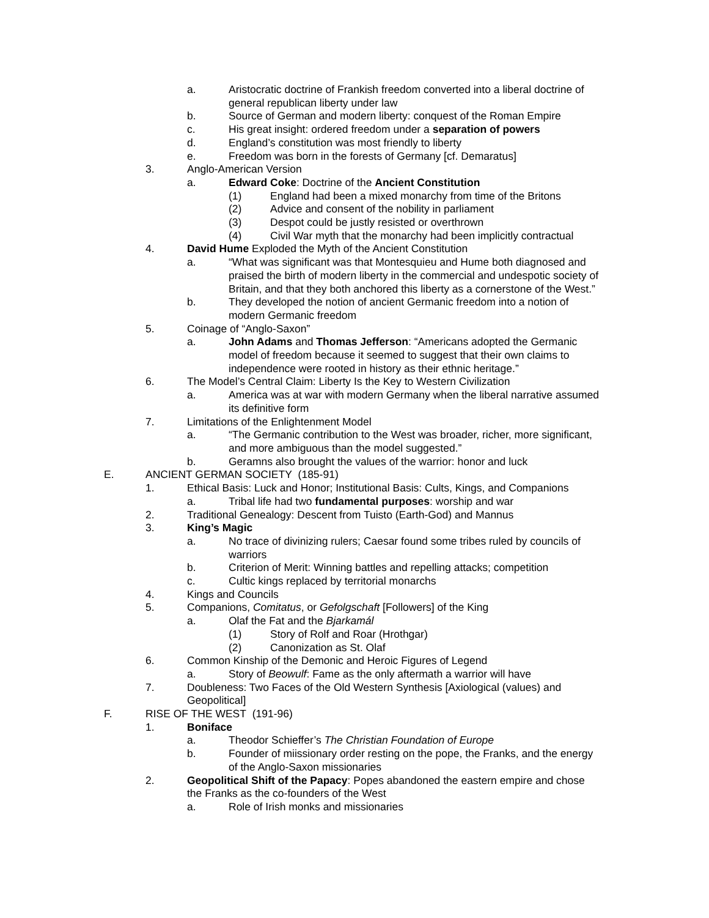a. Aristocratic doctrine of Frankish freedom converted into a liberal doctrine of general republican liberty under law
b. Source of German and modern liberty: conquest of the Roman Empire
c. His great insight: ordered freedom under a separation of powers
d. England’s constitution was most friendly to liberty
e. Freedom was born in the forests of Germany [cf. Demaratus]
3. Anglo-American Version
a. Edward Coke: Doctrine of the Ancient Constitution
(1) England had been a mixed monarchy from time of the Britons
(2) Advice and consent of the nobility in parliament
(3) Despot could be justly resisted or overthrown
(4) Civil War myth that the monarchy had been implicitly contractual
4. David Hume Exploded the Myth of the Ancient Constitution
a. “What was significant was that Montesquieu and Hume both diagnosed and praised the birth of modern liberty in the commercial and undespotic society of Britain, and that they both anchored this liberty as a cornerstone of the West.”
b. They developed the notion of ancient Germanic freedom into a notion of modern Germanic freedom
5. Coinage of “Anglo-Saxon”
a. John Adams and Thomas Jefferson: “Americans adopted the Germanic model of freedom because it seemed to suggest that their own claims to independence were rooted in history as their ethnic heritage.”
6. The Model’s Central Claim: Liberty Is the Key to Western Civilization
a. America was at war with modern Germany when the liberal narrative assumed its definitive form
7. Limitations of the Enlightenment Model
a. “The Germanic contribution to the West was broader, richer, more significant, and more ambiguous than the model suggested.”
b. Geramns also brought the values of the warrior: honor and luck
E. ANCIENT GERMAN SOCIETY (185-91)
1. Ethical Basis: Luck and Honor; Institutional Basis: Cults, Kings, and Companions
a. Tribal life had two fundamental purposes: worship and war
2. Traditional Genealogy: Descent from Tuisto (Earth-God) and Mannus
3. King’s Magic
a. No trace of divinizing rulers; Caesar found some tribes ruled by councils of warriors
b. Criterion of Merit: Winning battles and repelling attacks; competition
c. Cultic kings replaced by territorial monarchs
4. Kings and Councils
5. Companions, Comitatus, or Gefolgschaft [Followers] of the King
a. Olaf the Fat and the Bjarkamál
(1) Story of Rolf and Roar (Hrothgar)
(2) Canonization as St. Olaf
6. Common Kinship of the Demonic and Heroic Figures of Legend
a. Story of Beowulf: Fame as the only aftermath a warrior will have
7. Doubleness: Two Faces of the Old Western Synthesis [Axiological (values) and Geopolitical]
F. RISE OF THE WEST (191-96)
1. Boniface
a. Theodor Schieffer’s The Christian Foundation of Europe
b. Founder of miissionary order resting on the pope, the Franks, and the energy of the Anglo-Saxon missionaries
2. Geopolitical Shift of the Papacy: Popes abandoned the eastern empire and chose the Franks as the co-founders of the West
a. Role of Irish monks and missionaries